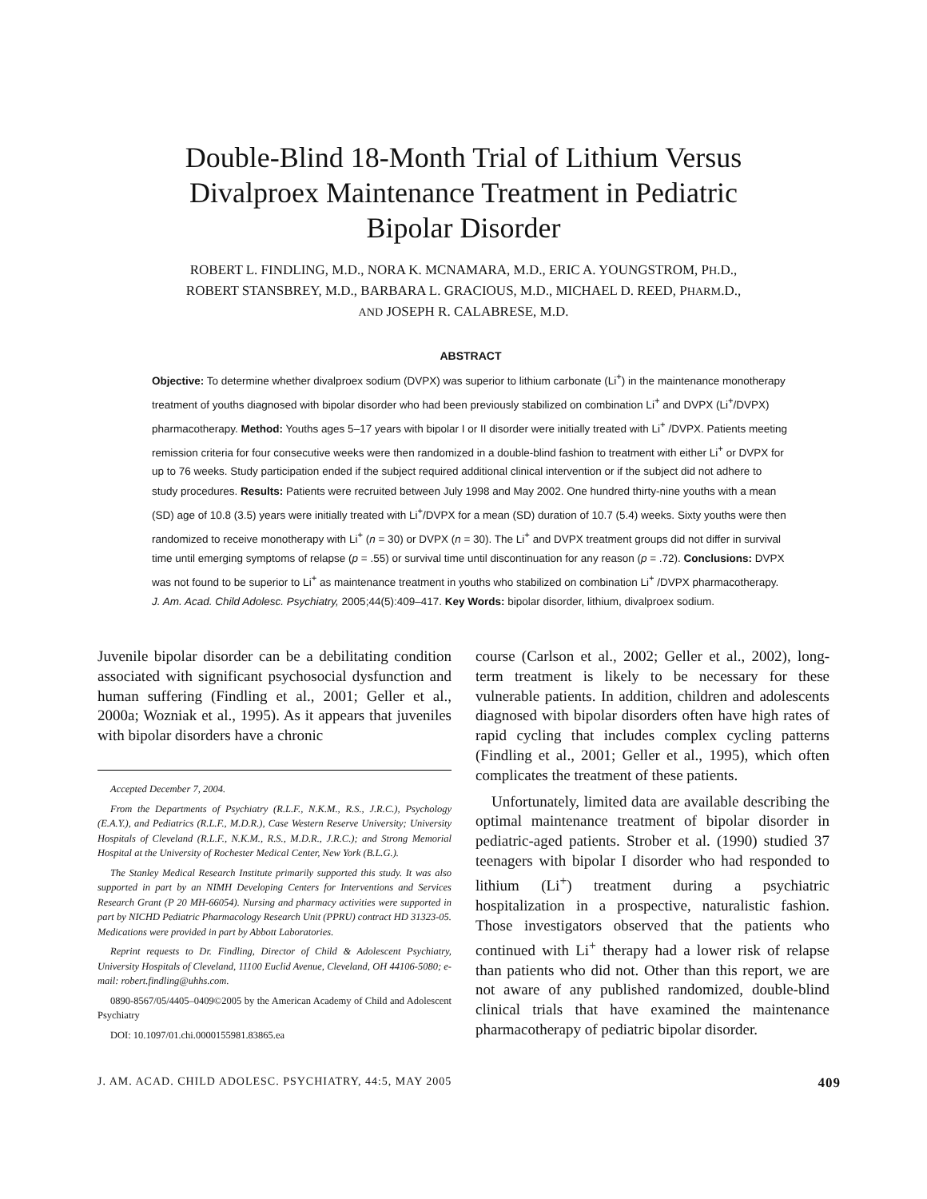Double-Blind 18-Month Trial of Lithium Versus
Divalproex Maintenance Treatment in Pediatric
Bipolar Disorder
ROBERT L. FINDLING, M.D., NORA K. MCNAMARA, M.D., ERIC A. YOUNGSTROM, PH.D.,
ROBERT STANSBREY, M.D., BARBARA L. GRACIOUS, M.D., MICHAEL D. REED, PHARM.D.,
AND JOSEPH R. CALABRESE, M.D.
ABSTRACT
Objective: To determine whether divalproex sodium (DVPX) was superior to lithium carbonate (Li<sup>+</sup>) in the maintenance monotherapy treatment of youths diagnosed with bipolar disorder who had been previously stabilized on combination Li<sup>+</sup> and DVPX (Li<sup>+</sup>/DVPX) pharmacotherapy. Method: Youths ages 5–17 years with bipolar I or II disorder were initially treated with Li<sup>+</sup> /DVPX. Patients meeting remission criteria for four consecutive weeks were then randomized in a double-blind fashion to treatment with either Li<sup>+</sup> or DVPX for up to 76 weeks. Study participation ended if the subject required additional clinical intervention or if the subject did not adhere to study procedures. Results: Patients were recruited between July 1998 and May 2002. One hundred thirty-nine youths with a mean (SD) age of 10.8 (3.5) years were initially treated with Li<sup>+</sup>/DVPX for a mean (SD) duration of 10.7 (5.4) weeks. Sixty youths were then randomized to receive monotherapy with Li<sup>+</sup> (n = 30) or DVPX (n = 30). The Li<sup>+</sup> and DVPX treatment groups did not differ in survival time until emerging symptoms of relapse (p = .55) or survival time until discontinuation for any reason (p = .72). Conclusions: DVPX was not found to be superior to Li<sup>+</sup> as maintenance treatment in youths who stabilized on combination Li<sup>+</sup> /DVPX pharmacotherapy. J. Am. Acad. Child Adolesc. Psychiatry, 2005;44(5):409–417. Key Words: bipolar disorder, lithium, divalproex sodium.
Juvenile bipolar disorder can be a debilitating condition associated with significant psychosocial dysfunction and human suffering (Findling et al., 2001; Geller et al., 2000a; Wozniak et al., 1995). As it appears that juveniles with bipolar disorders have a chronic
Accepted December 7, 2004.
From the Departments of Psychiatry (R.L.F., N.K.M., R.S., J.R.C.), Psychology (E.A.Y.), and Pediatrics (R.L.F., M.D.R.), Case Western Reserve University; University Hospitals of Cleveland (R.L.F., N.K.M., R.S., M.D.R., J.R.C.); and Strong Memorial Hospital at the University of Rochester Medical Center, New York (B.L.G.).
The Stanley Medical Research Institute primarily supported this study. It was also supported in part by an NIMH Developing Centers for Interventions and Services Research Grant (P 20 MH-66054). Nursing and pharmacy activities were supported in part by NICHD Pediatric Pharmacology Research Unit (PPRU) contract HD 31323-05. Medications were provided in part by Abbott Laboratories.
Reprint requests to Dr. Findling, Director of Child & Adolescent Psychiatry, University Hospitals of Cleveland, 11100 Euclid Avenue, Cleveland, OH 44106-5080; e-mail: robert.findling@uhhs.com.
0890-8567/05/4405–0409©2005 by the American Academy of Child and Adolescent Psychiatry
DOI: 10.1097/01.chi.0000155981.83865.ea
course (Carlson et al., 2002; Geller et al., 2002), long-term treatment is likely to be necessary for these vulnerable patients. In addition, children and adolescents diagnosed with bipolar disorders often have high rates of rapid cycling that includes complex cycling patterns (Findling et al., 2001; Geller et al., 1995), which often complicates the treatment of these patients.
Unfortunately, limited data are available describing the optimal maintenance treatment of bipolar disorder in pediatric-aged patients. Strober et al. (1990) studied 37 teenagers with bipolar I disorder who had responded to lithium (Li<sup>+</sup>) treatment during a psychiatric hospitalization in a prospective, naturalistic fashion. Those investigators observed that the patients who continued with Li<sup>+</sup> therapy had a lower risk of relapse than patients who did not. Other than this report, we are not aware of any published randomized, double-blind clinical trials that have examined the maintenance pharmacotherapy of pediatric bipolar disorder.
J. AM. ACAD. CHILD ADOLESC. PSYCHIATRY, 44:5, MAY 2005 409